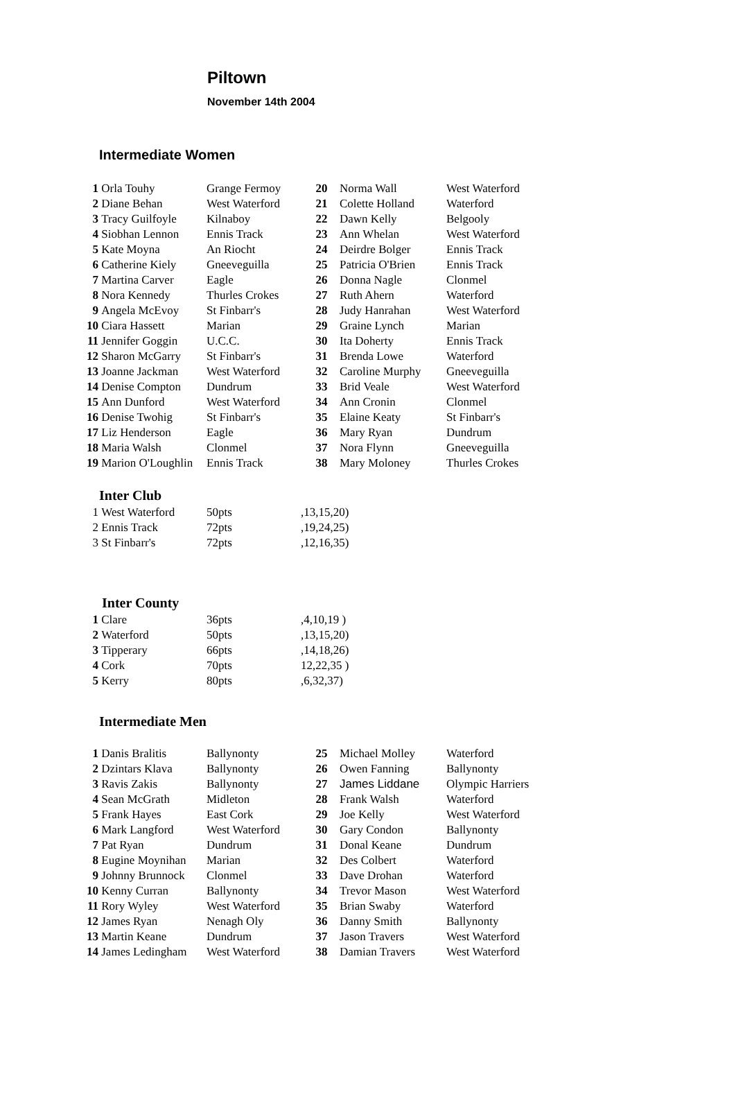Piltown
November 14th 2004
Intermediate Women
| 1 | Orla Touhy | Grange Fermoy | 20 | Norma Wall | West Waterford |
| 2 | Diane Behan | West Waterford | 21 | Colette Holland | Waterford |
| 3 | Tracy Guilfoyle | Kilnaboy | 22 | Dawn Kelly | Belgooly |
| 4 | Siobhan Lennon | Ennis Track | 23 | Ann Whelan | West Waterford |
| 5 | Kate Moyna | An Riocht | 24 | Deirdre Bolger | Ennis Track |
| 6 | Catherine Kiely | Gneeveguilla | 25 | Patricia O'Brien | Ennis Track |
| 7 | Martina Carver | Eagle | 26 | Donna Nagle | Clonmel |
| 8 | Nora Kennedy | Thurles Crokes | 27 | Ruth Ahern | Waterford |
| 9 | Angela McEvoy | St Finbarr's | 28 | Judy Hanrahan | West Waterford |
| 10 | Ciara Hassett | Marian | 29 | Graine Lynch | Marian |
| 11 | Jennifer Goggin | U.C.C. | 30 | Ita Doherty | Ennis Track |
| 12 | Sharon McGarry | St Finbarr's | 31 | Brenda Lowe | Waterford |
| 13 | Joanne Jackman | West Waterford | 32 | Caroline Murphy | Gneeveguilla |
| 14 | Denise Compton | Dundrum | 33 | Brid Veale | West Waterford |
| 15 | Ann Dunford | West Waterford | 34 | Ann Cronin | Clonmel |
| 16 | Denise Twohig | St Finbarr's | 35 | Elaine Keaty | St Finbarr's |
| 17 | Liz Henderson | Eagle | 36 | Mary Ryan | Dundrum |
| 18 | Maria Walsh | Clonmel | 37 | Nora Flynn | Gneeveguilla |
| 19 | Marion O'Loughlin | Ennis Track | 38 | Mary Moloney | Thurles Crokes |
Inter Club
| 1 | West Waterford | 50pts | ,13,15,20) |
| 2 | Ennis Track | 72pts | ,19,24,25) |
| 3 | St Finbarr's | 72pts | ,12,16,35) |
Inter County
| 1 | Clare | 36pts | ,4,10,19 ) |
| 2 | Waterford | 50pts | ,13,15,20) |
| 3 | Tipperary | 66pts | ,14,18,26) |
| 4 | Cork | 70pts | 12,22,35 ) |
| 5 | Kerry | 80pts | ,6,32,37) |
Intermediate Men
| 1 | Danis Bralitis | Ballynonty | 25 | Michael Molley | Waterford |
| 2 | Dzintars Klava | Ballynonty | 26 | Owen Fanning | Ballynonty |
| 3 | Ravis Zakis | Ballynonty | 27 | James Liddane | Olympic Harriers |
| 4 | Sean McGrath | Midleton | 28 | Frank Walsh | Waterford |
| 5 | Frank Hayes | East Cork | 29 | Joe Kelly | West Waterford |
| 6 | Mark Langford | West Waterford | 30 | Gary Condon | Ballynonty |
| 7 | Pat Ryan | Dundrum | 31 | Donal Keane | Dundrum |
| 8 | Eugine Moynihan | Marian | 32 | Des Colbert | Waterford |
| 9 | Johnny Brunnock | Clonmel | 33 | Dave Drohan | Waterford |
| 10 | Kenny Curran | Ballynonty | 34 | Trevor Mason | West Waterford |
| 11 | Rory Wyley | West Waterford | 35 | Brian Swaby | Waterford |
| 12 | James Ryan | Nenagh Oly | 36 | Danny Smith | Ballynonty |
| 13 | Martin Keane | Dundrum | 37 | Jason Travers | West Waterford |
| 14 | James Ledingham | West Waterford | 38 | Damian Travers | West Waterford |